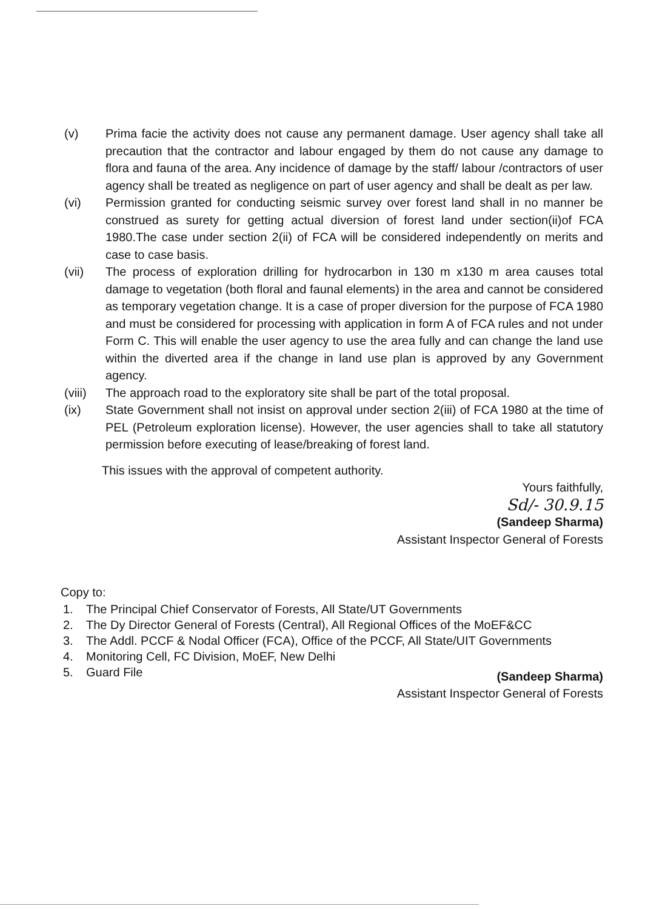(v) Prima facie the activity does not cause any permanent damage. User agency shall take all precaution that the contractor and labour engaged by them do not cause any damage to flora and fauna of the area. Any incidence of damage by the staff/ labour /contractors of user agency shall be treated as negligence on part of user agency and shall be dealt as per law.
(vi) Permission granted for conducting seismic survey over forest land shall in no manner be construed as surety for getting actual diversion of forest land under section(ii)of FCA 1980.The case under section 2(ii) of FCA will be considered independently on merits and case to case basis.
(vii) The process of exploration drilling for hydrocarbon in 130 m x130 m area causes total damage to vegetation (both floral and faunal elements) in the area and cannot be considered as temporary vegetation change. It is a case of proper diversion for the purpose of FCA 1980 and must be considered for processing with application in form A of FCA rules and not under Form C. This will enable the user agency to use the area fully and can change the land use within the diverted area if the change in land use plan is approved by any Government agency.
(viii) The approach road to the exploratory site shall be part of the total proposal.
(ix) State Government shall not insist on approval under section 2(iii) of FCA 1980 at the time of PEL (Petroleum exploration license). However, the user agencies shall to take all statutory permission before executing of lease/breaking of forest land.
This issues with the approval of competent authority.
Yours faithfully,
Sd/- 30.9.15
(Sandeep Sharma)
Assistant Inspector General of Forests
Copy to:
1. The Principal Chief Conservator of Forests, All State/UT Governments
2. The Dy Director General of Forests (Central), All Regional Offices of the MoEF&CC
3. The Addl. PCCF & Nodal Officer (FCA), Office of the PCCF, All State/UIT Governments
4. Monitoring Cell, FC Division, MoEF, New Delhi
5. Guard File
(Sandeep Sharma)
Assistant Inspector General of Forests